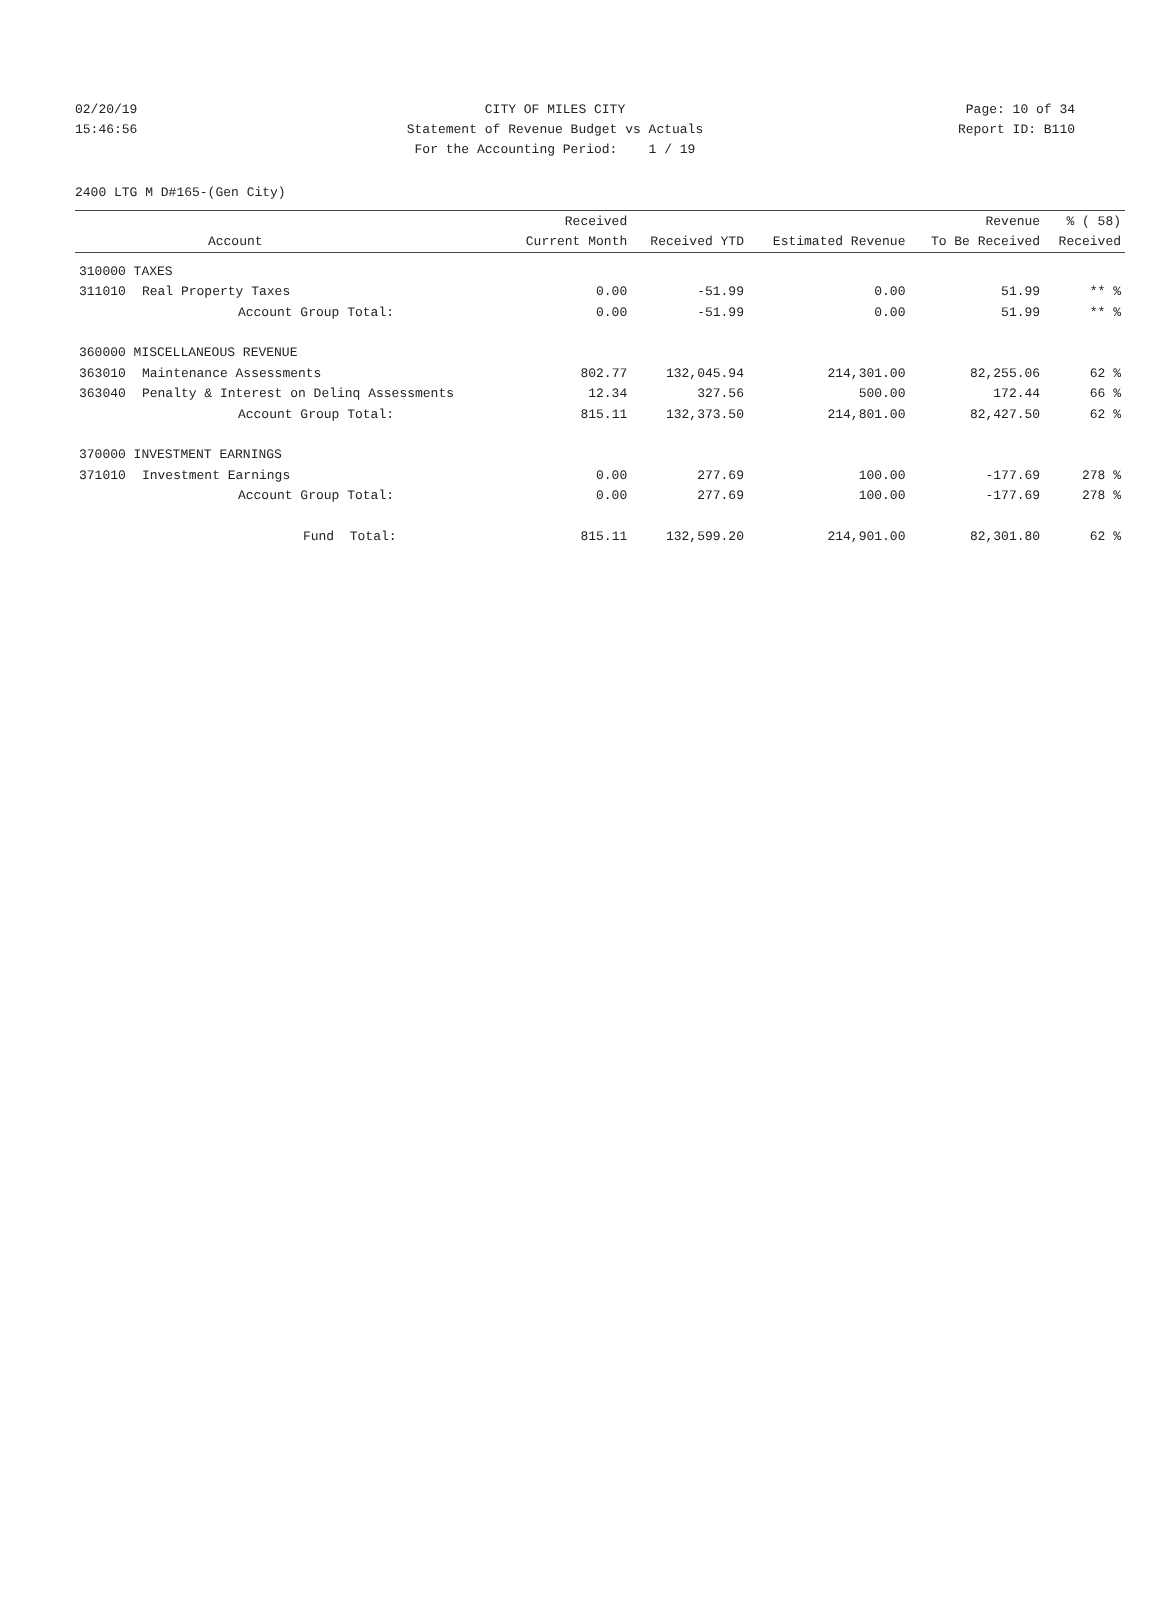02/20/19 CITY OF MILES CITY Page: 10 of 34
15:46:56 Statement of Revenue Budget vs Actuals Report ID: B110
For the Accounting Period: 1 / 19
2400 LTG M D#165-(Gen City)
| | | Received | | | Revenue | % ( 58) |
| --- | --- | --- | --- | --- | --- | --- |
| | Account | Current Month | Received YTD | Estimated Revenue | To Be Received | Received |
| 310000 TAXES | | | | | | |
| 311010 | Real Property Taxes | 0.00 | -51.99 | 0.00 | 51.99 | ** % |
| | Account Group Total: | 0.00 | -51.99 | 0.00 | 51.99 | ** % |
| 360000 MISCELLANEOUS REVENUE | | | | | | |
| 363010 | Maintenance Assessments | 802.77 | 132,045.94 | 214,301.00 | 82,255.06 | 62 % |
| 363040 | Penalty & Interest on Delinq Assessments | 12.34 | 327.56 | 500.00 | 172.44 | 66 % |
| | Account Group Total: | 815.11 | 132,373.50 | 214,801.00 | 82,427.50 | 62 % |
| 370000 INVESTMENT EARNINGS | | | | | | |
| 371010 | Investment Earnings | 0.00 | 277.69 | 100.00 | -177.69 | 278 % |
| | Account Group Total: | 0.00 | 277.69 | 100.00 | -177.69 | 278 % |
| | Fund Total: | 815.11 | 132,599.20 | 214,901.00 | 82,301.80 | 62 % |